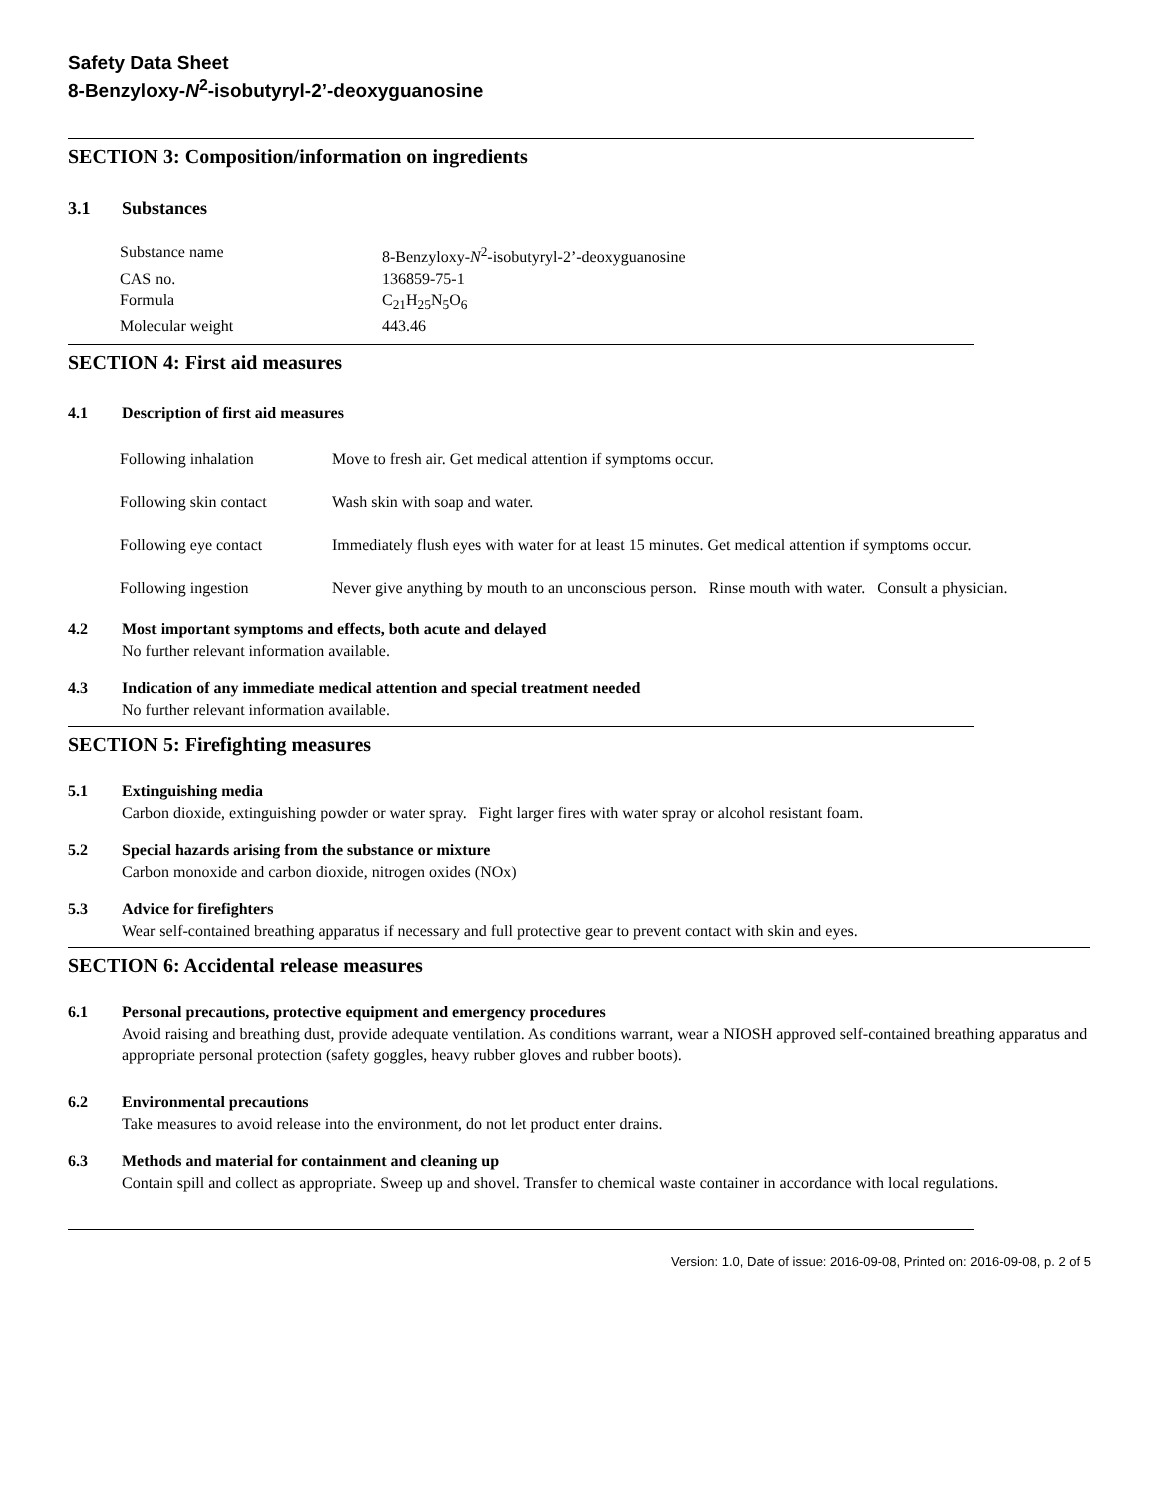Safety Data Sheet
8-Benzyloxy-N<sup>2</sup>-isobutyryl-2’-deoxyguanosine
SECTION 3: Composition/information on ingredients
3.1 Substances
| Substance name | 8-Benzyloxy- N<sup>2</sup>-isobutyryl-2’-deoxyguanosine |
| CAS no. | 136859-75-1 |
| Formula | C<sub>21</sub>H<sub>25</sub>N<sub>5</sub>O<sub>6</sub> |
| Molecular weight | 443.46 |
SECTION 4: First aid measures
4.1 Description of first aid measures
| Following inhalation | Move to fresh air. Get medical attention if symptoms occur. |
| Following skin contact | Wash skin with soap and water. |
| Following eye contact | Immediately flush eyes with water for at least 15 minutes. Get medical attention if symptoms occur. |
| Following ingestion | Never give anything by mouth to an unconscious person. Rinse mouth with water. Consult a physician. |
4.2 Most important symptoms and effects, both acute and delayed
No further relevant information available.
4.3 Indication of any immediate medical attention and special treatment needed
No further relevant information available.
SECTION 5: Firefighting measures
5.1 Extinguishing media
Carbon dioxide, extinguishing powder or water spray. Fight larger fires with water spray or alcohol resistant foam.
5.2 Special hazards arising from the substance or mixture
Carbon monoxide and carbon dioxide, nitrogen oxides (NOx)
5.3 Advice for firefighters
Wear self-contained breathing apparatus if necessary and full protective gear to prevent contact with skin and eyes.
SECTION 6: Accidental release measures
6.1 Personal precautions, protective equipment and emergency procedures
Avoid raising and breathing dust, provide adequate ventilation. As conditions warrant, wear a NIOSH approved self-contained breathing apparatus and appropriate personal protection (safety goggles, heavy rubber gloves and rubber boots).
6.2 Environmental precautions
Take measures to avoid release into the environment, do not let product enter drains.
6.3 Methods and material for containment and cleaning up
Contain spill and collect as appropriate. Sweep up and shovel. Transfer to chemical waste container in accordance with local regulations.
Version: 1.0, Date of issue: 2016-09-08, Printed on: 2016-09-08, p. 2 of 5